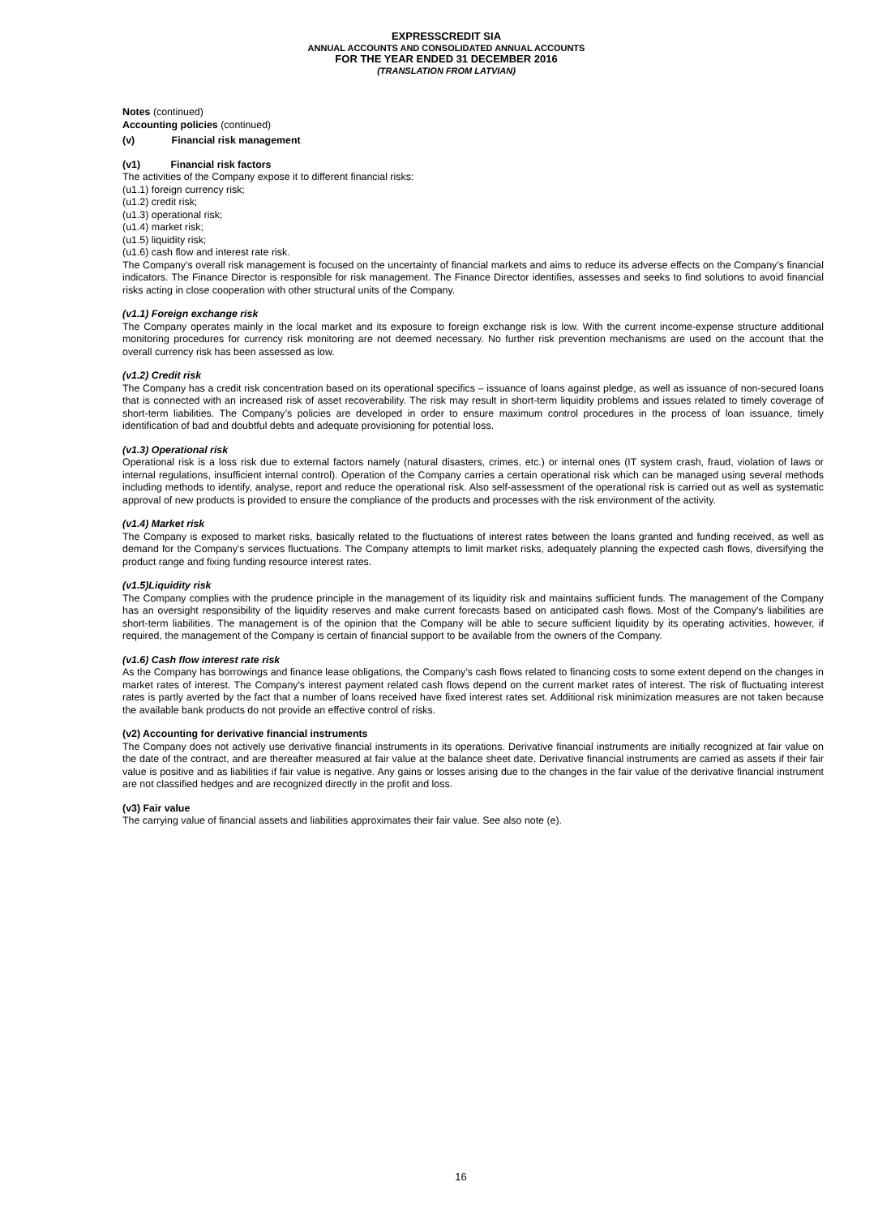EXPRESSCREDIT SIA
ANNUAL ACCOUNTS AND CONSOLIDATED ANNUAL ACCOUNTS
FOR THE YEAR ENDED 31 DECEMBER 2016
(TRANSLATION FROM LATVIAN)
Notes (continued)
Accounting policies (continued)
(v) Financial risk management
(v1) Financial risk factors
The activities of the Company expose it to different financial risks:
(u1.1) foreign currency risk;
(u1.2) credit risk;
(u1.3) operational risk;
(u1.4) market risk;
(u1.5) liquidity risk;
(u1.6) cash flow and interest rate risk.
The Company's overall risk management is focused on the uncertainty of financial markets and aims to reduce its adverse effects on the Company's financial indicators. The Finance Director is responsible for risk management. The Finance Director identifies, assesses and seeks to find solutions to avoid financial risks acting in close cooperation with other structural units of the Company.
(v1.1) Foreign exchange risk
The Company operates mainly in the local market and its exposure to foreign exchange risk is low. With the current income-expense structure additional monitoring procedures for currency risk monitoring are not deemed necessary. No further risk prevention mechanisms are used on the account that the overall currency risk has been assessed as low.
(v1.2) Credit risk
The Company has a credit risk concentration based on its operational specifics – issuance of loans against pledge, as well as issuance of non-secured loans that is connected with an increased risk of asset recoverability. The risk may result in short-term liquidity problems and issues related to timely coverage of short-term liabilities. The Company’s policies are developed in order to ensure maximum control procedures in the process of loan issuance, timely identification of bad and doubtful debts and adequate provisioning for potential loss.
(v1.3) Operational risk
Operational risk is a loss risk due to external factors namely (natural disasters, crimes, etc.) or internal ones (IT system crash, fraud, violation of laws or internal regulations, insufficient internal control). Operation of the Company carries a certain operational risk which can be managed using several methods including methods to identify, analyse, report and reduce the operational risk. Also self-assessment of the operational risk is carried out as well as systematic approval of new products is provided to ensure the compliance of the products and processes with the risk environment of the activity.
(v1.4) Market risk
The Company is exposed to market risks, basically related to the fluctuations of interest rates between the loans granted and funding received, as well as demand for the Company’s services fluctuations. The Company attempts to limit market risks, adequately planning the expected cash flows, diversifying the product range and fixing funding resource interest rates.
(v1.5)Liquidity risk
The Company complies with the prudence principle in the management of its liquidity risk and maintains sufficient funds. The management of the Company has an oversight responsibility of the liquidity reserves and make current forecasts based on anticipated cash flows. Most of the Company's liabilities are short-term liabilities. The management is of the opinion that the Company will be able to secure sufficient liquidity by its operating activities, however, if required, the management of the Company is certain of financial support to be available from the owners of the Company.
(v1.6) Cash flow interest rate risk
As the Company has borrowings and finance lease obligations, the Company’s cash flows related to financing costs to some extent depend on the changes in market rates of interest. The Company's interest payment related cash flows depend on the current market rates of interest. The risk of fluctuating interest rates is partly averted by the fact that a number of loans received have fixed interest rates set. Additional risk minimization measures are not taken because the available bank products do not provide an effective control of risks.
(v2) Accounting for derivative financial instruments
The Company does not actively use derivative financial instruments in its operations. Derivative financial instruments are initially recognized at fair value on the date of the contract, and are thereafter measured at fair value at the balance sheet date. Derivative financial instruments are carried as assets if their fair value is positive and as liabilities if fair value is negative. Any gains or losses arising due to the changes in the fair value of the derivative financial instrument are not classified hedges and are recognized directly in the profit and loss.
(v3) Fair value
The carrying value of financial assets and liabilities approximates their fair value. See also note (e).
16